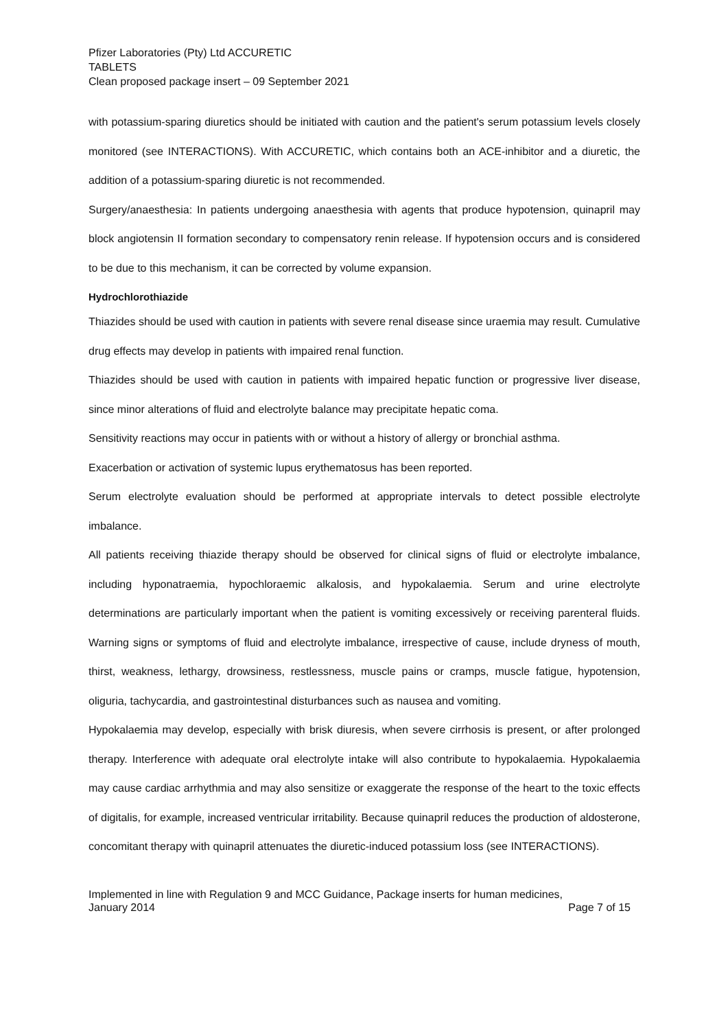Pfizer Laboratories (Pty) Ltd ACCURETIC
TABLETS
Clean proposed package insert – 09 September 2021
with potassium-sparing diuretics should be initiated with caution and the patient's serum potassium levels closely monitored (see INTERACTIONS). With ACCURETIC, which contains both an ACE-inhibitor and a diuretic, the addition of a potassium-sparing diuretic is not recommended.
Surgery/anaesthesia: In patients undergoing anaesthesia with agents that produce hypotension, quinapril may block angiotensin II formation secondary to compensatory renin release. If hypotension occurs and is considered to be due to this mechanism, it can be corrected by volume expansion.
Hydrochlorothiazide
Thiazides should be used with caution in patients with severe renal disease since uraemia may result. Cumulative drug effects may develop in patients with impaired renal function.
Thiazides should be used with caution in patients with impaired hepatic function or progressive liver disease, since minor alterations of fluid and electrolyte balance may precipitate hepatic coma.
Sensitivity reactions may occur in patients with or without a history of allergy or bronchial asthma.
Exacerbation or activation of systemic lupus erythematosus has been reported.
Serum electrolyte evaluation should be performed at appropriate intervals to detect possible electrolyte imbalance.
All patients receiving thiazide therapy should be observed for clinical signs of fluid or electrolyte imbalance, including hyponatraemia, hypochloraemic alkalosis, and hypokalaemia. Serum and urine electrolyte determinations are particularly important when the patient is vomiting excessively or receiving parenteral fluids. Warning signs or symptoms of fluid and electrolyte imbalance, irrespective of cause, include dryness of mouth, thirst, weakness, lethargy, drowsiness, restlessness, muscle pains or cramps, muscle fatigue, hypotension, oliguria, tachycardia, and gastrointestinal disturbances such as nausea and vomiting.
Hypokalaemia may develop, especially with brisk diuresis, when severe cirrhosis is present, or after prolonged therapy. Interference with adequate oral electrolyte intake will also contribute to hypokalaemia. Hypokalaemia may cause cardiac arrhythmia and may also sensitize or exaggerate the response of the heart to the toxic effects of digitalis, for example, increased ventricular irritability. Because quinapril reduces the production of aldosterone, concomitant therapy with quinapril attenuates the diuretic-induced potassium loss (see INTERACTIONS).
Implemented in line with Regulation 9 and MCC Guidance, Package inserts for human medicines,
January 2014 Page 7 of 15